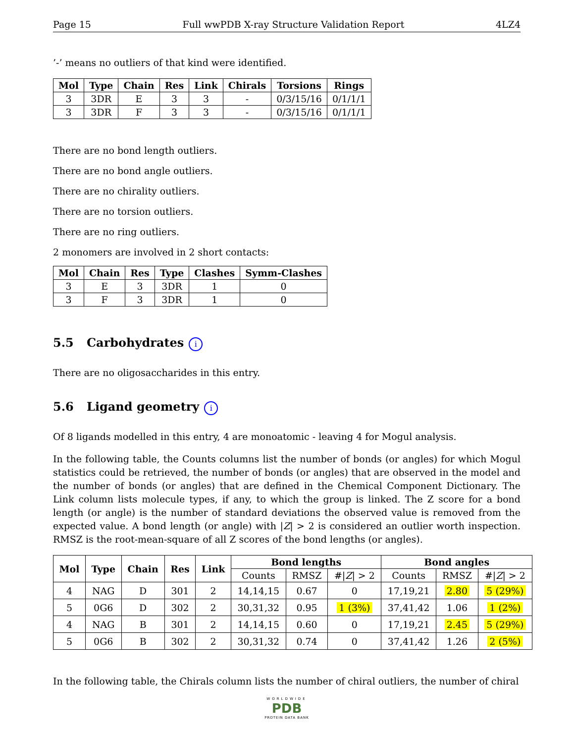Page 15 Full wwPDB X-ray Structure Validation Report 4LZ4
’-’ means no outliers of that kind were identified.
| Mol | Type | Chain | Res | Link | Chirals | Torsions | Rings |
| --- | --- | --- | --- | --- | --- | --- | --- |
| 3 | 3DR | E | 3 | 3 | - | 0/3/15/16 | 0/1/1/1 |
| 3 | 3DR | F | 3 | 3 | - | 0/3/15/16 | 0/1/1/1 |
There are no bond length outliers.
There are no bond angle outliers.
There are no chirality outliers.
There are no torsion outliers.
There are no ring outliers.
2 monomers are involved in 2 short contacts:
| Mol | Chain | Res | Type | Clashes | Symm-Clashes |
| --- | --- | --- | --- | --- | --- |
| 3 | E | 3 | 3DR | 1 | 0 |
| 3 | F | 3 | 3DR | 1 | 0 |
5.5 Carbohydrates i
There are no oligosaccharides in this entry.
5.6 Ligand geometry i
Of 8 ligands modelled in this entry, 4 are monoatomic - leaving 4 for Mogul analysis.
In the following table, the Counts columns list the number of bonds (or angles) for which Mogul statistics could be retrieved, the number of bonds (or angles) that are observed in the model and the number of bonds (or angles) that are defined in the Chemical Component Dictionary. The Link column lists molecule types, if any, to which the group is linked. The Z score for a bond length (or angle) is the number of standard deviations the observed value is removed from the expected value. A bond length (or angle) with |Z| > 2 is considered an outlier worth inspection. RMSZ is the root-mean-square of all Z scores of the bond lengths (or angles).
| Mol | Type | Chain | Res | Link | Bond lengths | | | Bond angles | | |
| --- | --- | --- | --- | --- | --- | --- | --- | --- | --- | --- |
| | | | | | Counts | RMSZ | #/ Z / > 2 | Counts | RMSZ | #/ Z / > 2 |
| 4 | NAG | D | 301 | 2 | 14,14,15 | 0.67 | 0 | 17,19,21 | 2.80 | 5 (29%) |
| 5 | 0G6 | D | 302 | 2 | 30,31,32 | 0.95 | 1 (3%) | 37,41,42 | 1.06 | 1 (2%) |
| 4 | NAG | B | 301 | 2 | 14,14,15 | 0.60 | 0 | 17,19,21 | 2.45 | 5 (29%) |
| 5 | 0G6 | B | 302 | 2 | 30,31,32 | 0.74 | 0 | 37,41,42 | 1.26 | 2 (5%) |
In the following table, the Chirals column lists the number of chiral outliers, the number of chiral
WORLDWIDE
PDB
PROTEIN DATA BANK